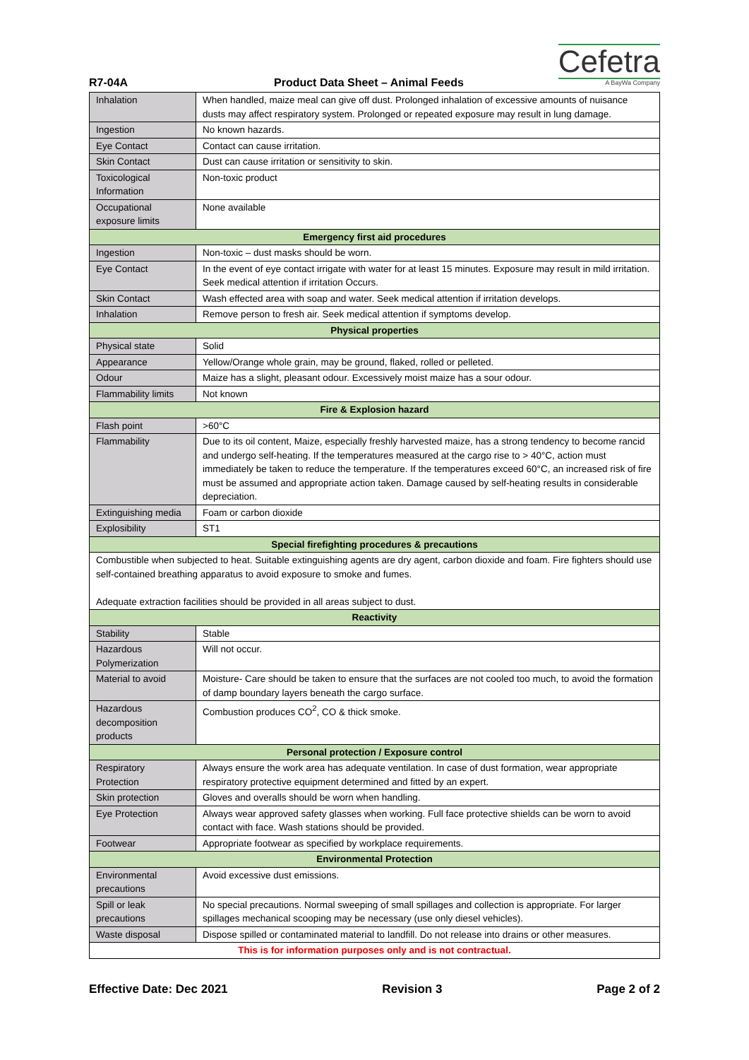Cefetra
A BayWa Company
R7-04A
Product Data Sheet – Animal Feeds
| Inhalation | When handled, maize meal can give off dust. Prolonged inhalation of excessive amounts of nuisance dusts may affect respiratory system. Prolonged or repeated exposure may result in lung damage. |
| Ingestion | No known hazards. |
| Eye Contact | Contact can cause irritation. |
| Skin Contact | Dust can cause irritation or sensitivity to skin. |
| Toxicological Information | Non-toxic product |
| Occupational exposure limits | None available |
| Emergency first aid procedures | |
| Ingestion | Non-toxic – dust masks should be worn. |
| Eye Contact | In the event of eye contact irrigate with water for at least 15 minutes. Exposure may result in mild irritation. Seek medical attention if irritation Occurs. |
| Skin Contact | Wash effected area with soap and water. Seek medical attention if irritation develops. |
| Inhalation | Remove person to fresh air. Seek medical attention if symptoms develop. |
| Physical properties | |
| Physical state | Solid |
| Appearance | Yellow/Orange whole grain, may be ground, flaked, rolled or pelleted. |
| Odour | Maize has a slight, pleasant odour. Excessively moist maize has a sour odour. |
| Flammability limits | Not known |
| Fire & Explosion hazard | |
| Flash point | >60°C |
| Flammability | Due to its oil content, Maize, especially freshly harvested maize, has a strong tendency to become rancid and undergo self-heating. If the temperatures measured at the cargo rise to > 40°C, action must immediately be taken to reduce the temperature. If the temperatures exceed 60°C, an increased risk of fire must be assumed and appropriate action taken. Damage caused by self-heating results in considerable depreciation. |
| Extinguishing media | Foam or carbon dioxide |
| Explosibility | ST1 |
| Special firefighting procedures & precautions | |
| Combustible when subjected to heat. Suitable extinguishing agents are dry agent, carbon dioxide and foam. Fire fighters should use self-contained breathing apparatus to avoid exposure to smoke and fumes. Adequate extraction facilities should be provided in all areas subject to dust. | |
| Reactivity | |
| Stability | Stable |
| Hazardous Polymerization | Will not occur. |
| Material to avoid | Moisture- Care should be taken to ensure that the surfaces are not cooled too much, to avoid the formation of damp boundary layers beneath the cargo surface. |
| Hazardous decomposition products | Combustion produces CO<sup>2</sup>, CO & thick smoke. |
| Personal protection / Exposure control | |
| Respiratory Protection | Always ensure the work area has adequate ventilation. In case of dust formation, wear appropriate respiratory protective equipment determined and fitted by an expert. |
| Skin protection | Gloves and overalls should be worn when handling. |
| Eye Protection | Always wear approved safety glasses when working. Full face protective shields can be worn to avoid contact with face. Wash stations should be provided. |
| Footwear | Appropriate footwear as specified by workplace requirements. |
| Environmental Protection | |
| Environmental precautions | Avoid excessive dust emissions. |
| Spill or leak precautions | No special precautions. Normal sweeping of small spillages and collection is appropriate. For larger spillages mechanical scooping may be necessary (use only diesel vehicles). |
| Waste disposal | Dispose spilled or contaminated material to landfill. Do not release into drains or other measures. |
| This is for information purposes only and is not contractual. | |
Effective Date: Dec 2021 Revision 3 Page 2 of 2